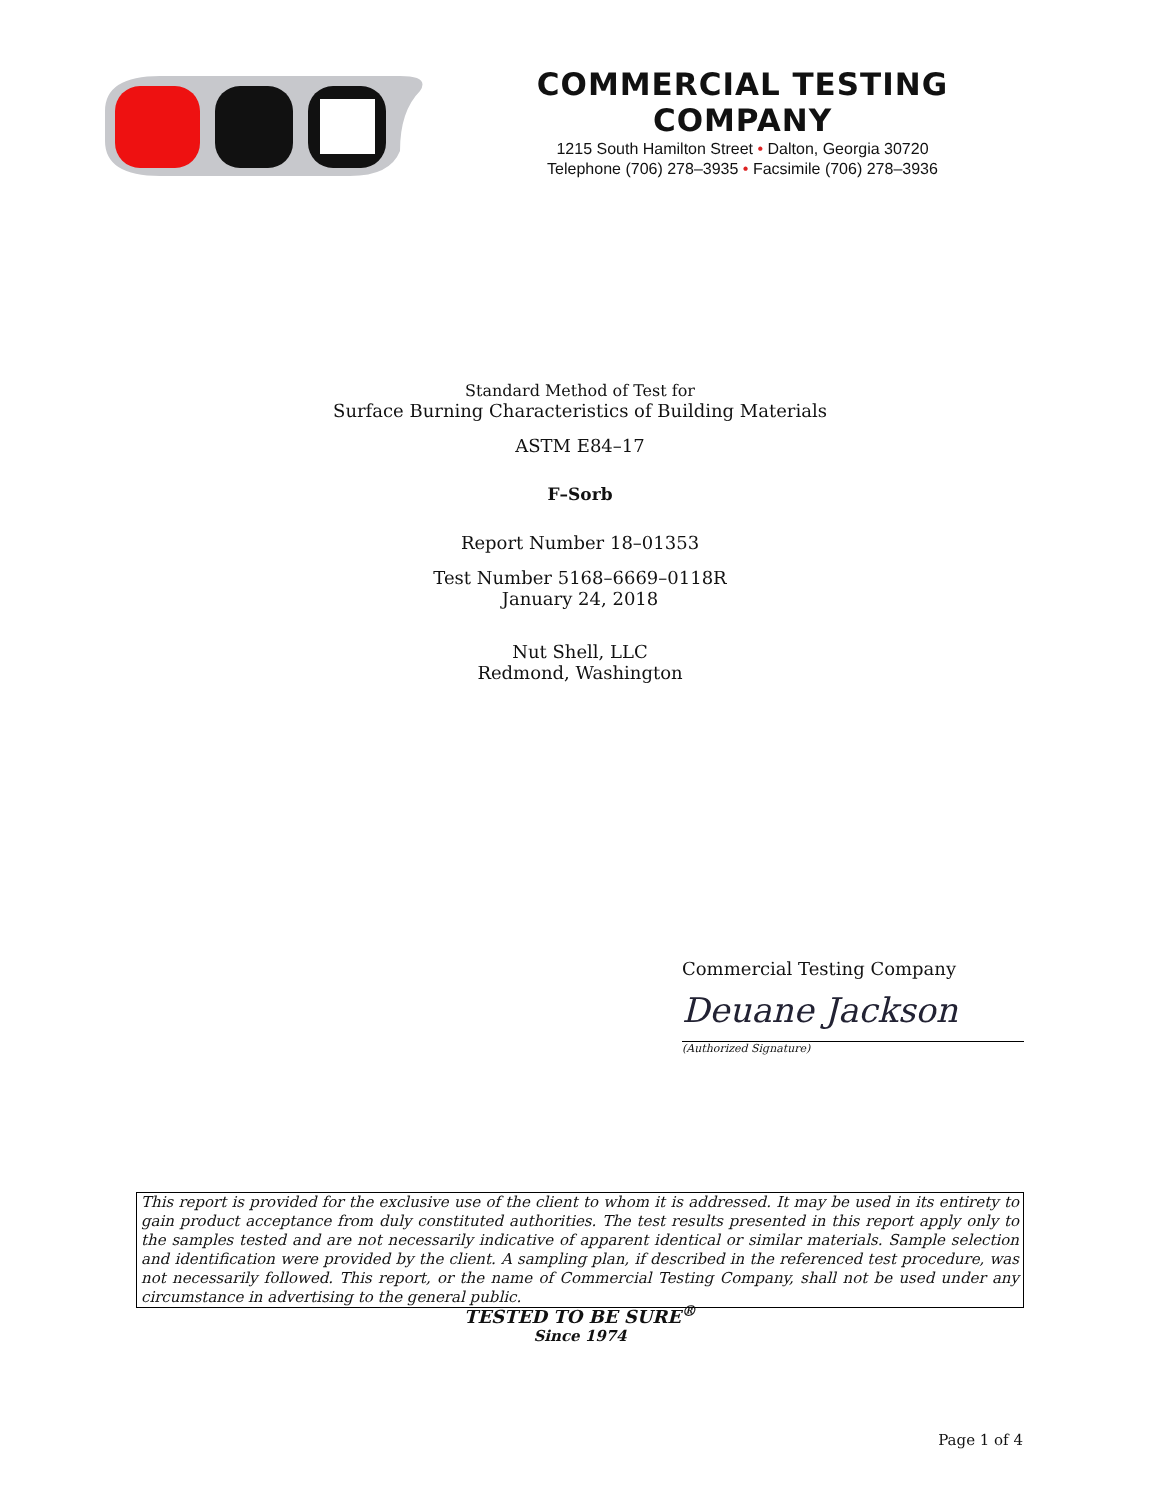COMMERCIAL TESTING COMPANY
1215 South Hamilton Street • Dalton, Georgia 30720
Telephone (706) 278–3935 • Facsimile (706) 278–3936
Standard Method of Test for
Surface Burning Characteristics of Building Materials
ASTM E84–17
F–Sorb
Report Number 18–01353
Test Number 5168–6669–0118R
January 24, 2018
Nut Shell, LLC
Redmond, Washington
Commercial Testing Company
Deuane Jackson
(Authorized Signature)
This report is provided for the exclusive use of the client to whom it is addressed. It may be used in its entirety to gain product acceptance from duly constituted authorities. The test results presented in this report apply only to the samples tested and are not necessarily indicative of apparent identical or similar materials. Sample selection and identification were provided by the client. A sampling plan, if described in the referenced test procedure, was not necessarily followed. This report, or the name of Commercial Testing Company, shall not be used under any circumstance in advertising to the general public.
TESTED TO BE SURE<sup>®</sup>
Since 1974
Page 1 of 4